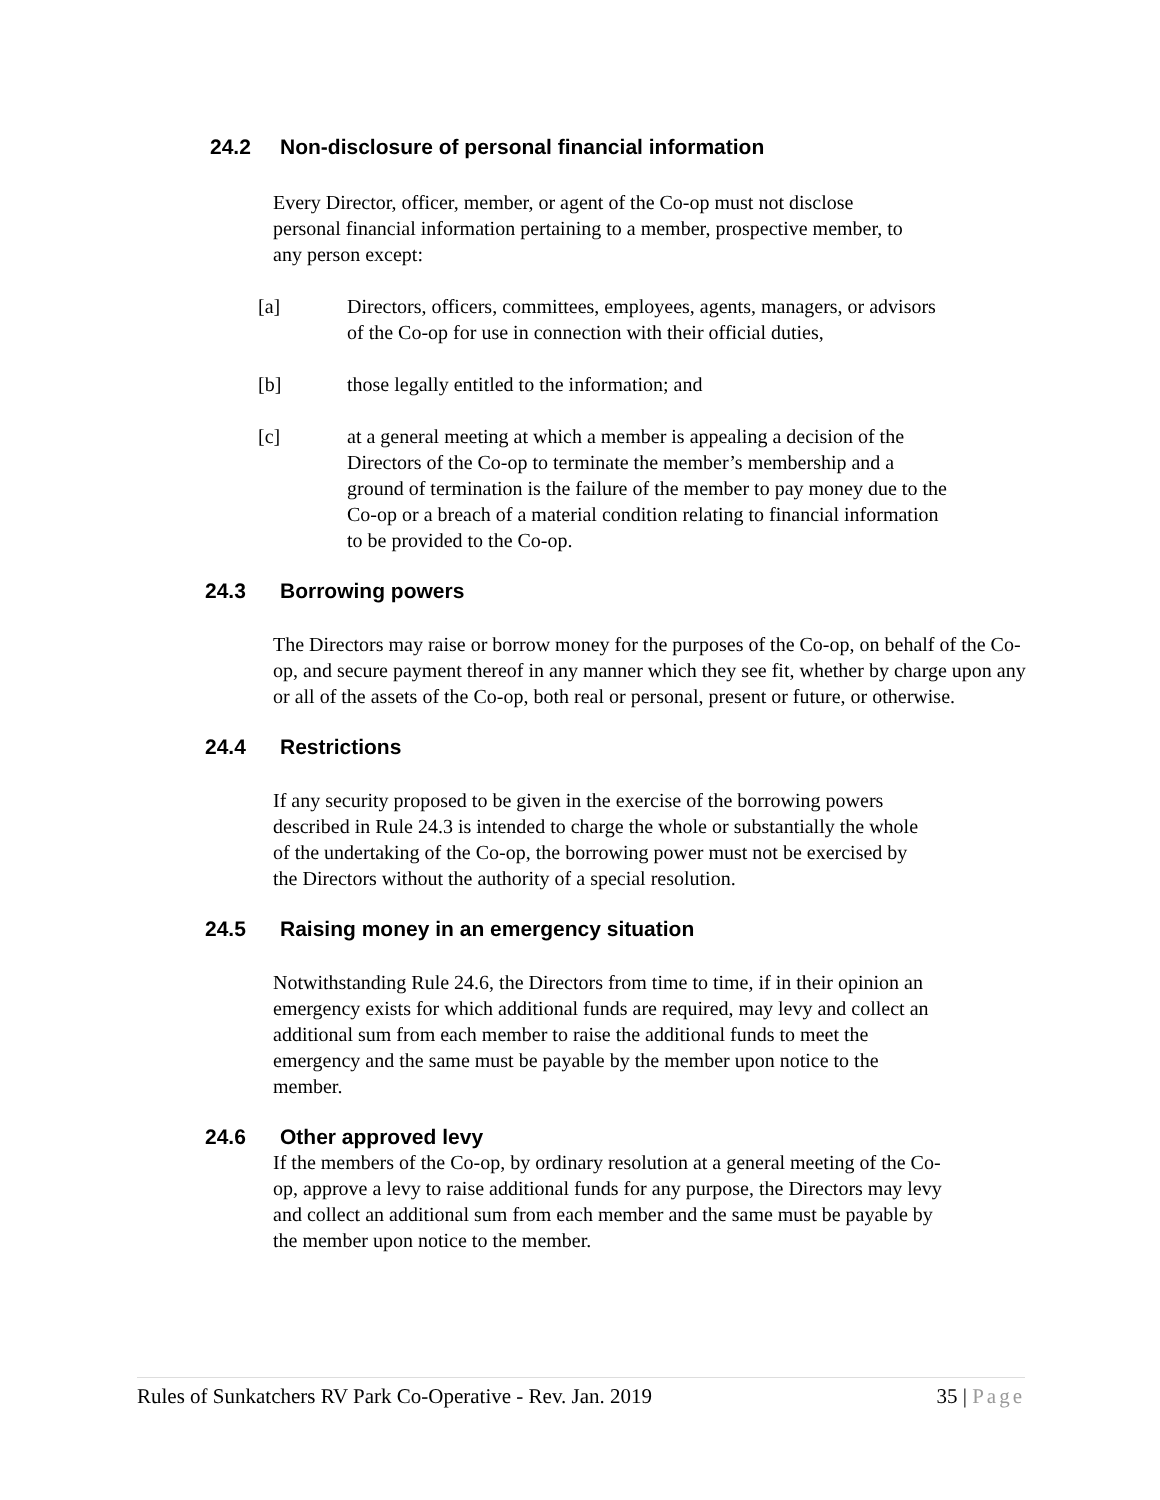24.2 Non-disclosure of personal financial information
Every Director, officer, member, or agent of the Co-op must not disclose personal financial information pertaining to a member, prospective member, to any person except:
[a] Directors, officers, committees, employees, agents, managers, or advisors of the Co-op for use in connection with their official duties,
[b] those legally entitled to the information; and
[c] at a general meeting at which a member is appealing a decision of the Directors of the Co-op to terminate the member’s membership and a ground of termination is the failure of the member to pay money due to the Co-op or a breach of a material condition relating to financial information to be provided to the Co-op.
24.3 Borrowing powers
The Directors may raise or borrow money for the purposes of the Co-op, on behalf of the Co-op, and secure payment thereof in any manner which they see fit, whether by charge upon any or all of the assets of the Co-op, both real or personal, present or future, or otherwise.
24.4 Restrictions
If any security proposed to be given in the exercise of the borrowing powers described in Rule 24.3 is intended to charge the whole or substantially the whole of the undertaking of the Co-op, the borrowing power must not be exercised by the Directors without the authority of a special resolution.
24.5 Raising money in an emergency situation
Notwithstanding Rule 24.6, the Directors from time to time, if in their opinion an emergency exists for which additional funds are required, may levy and collect an additional sum from each member to raise the additional funds to meet the emergency and the same must be payable by the member upon notice to the member.
24.6 Other approved levy
If the members of the Co-op, by ordinary resolution at a general meeting of the Co-op, approve a levy to raise additional funds for any purpose, the Directors may levy and collect an additional sum from each member and the same must be payable by the member upon notice to the member.
Rules of Sunkatchers RV Park Co-Operative - Rev. Jan. 2019 35 | Page